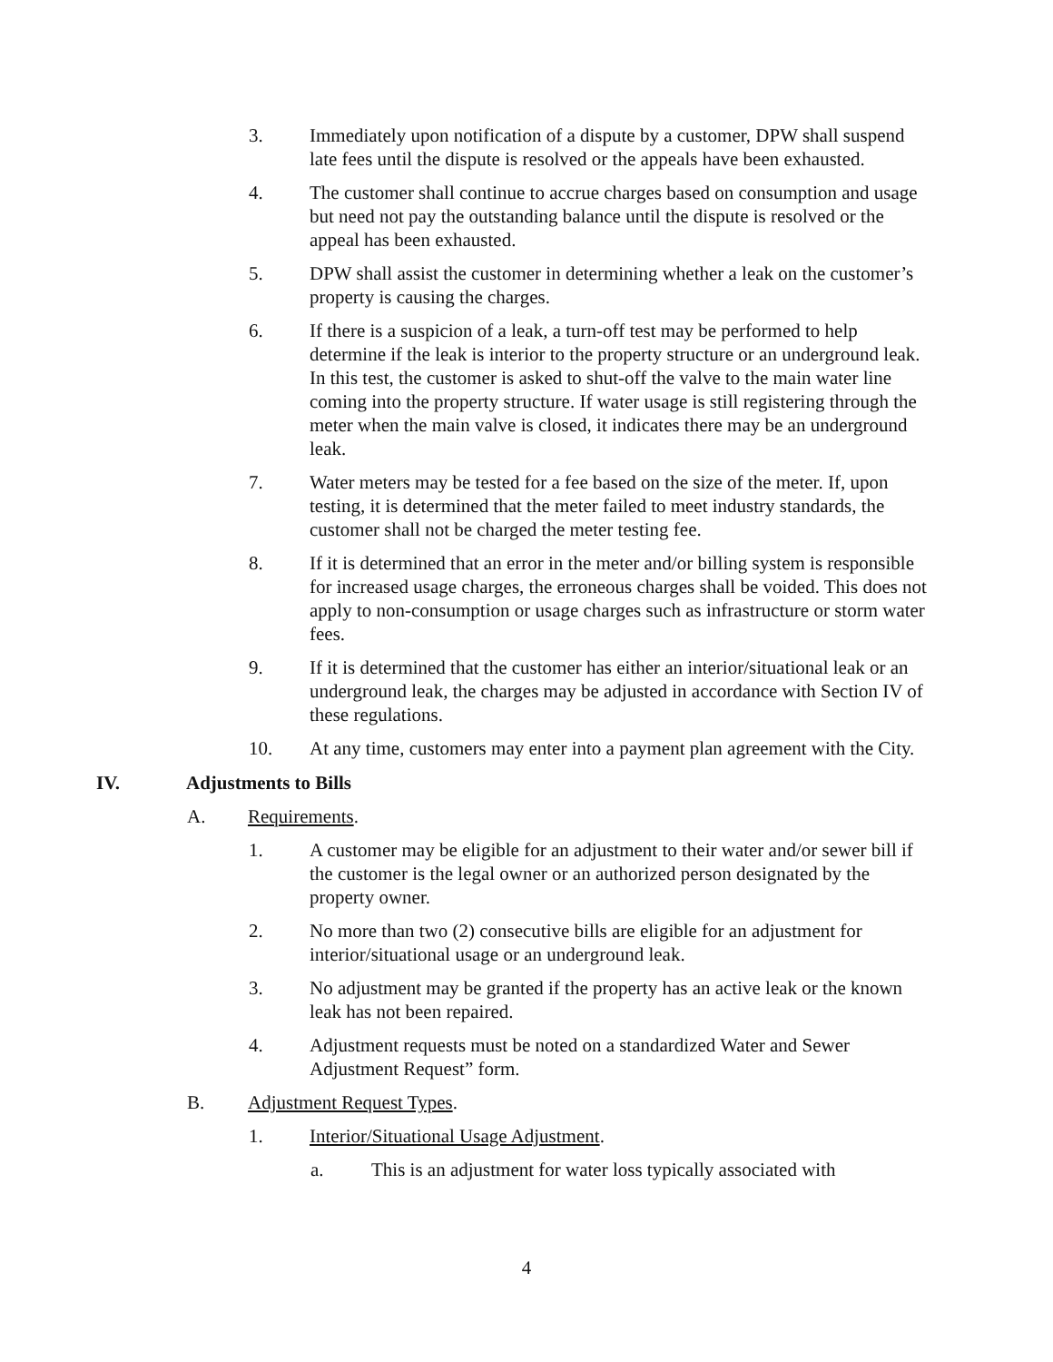3. Immediately upon notification of a dispute by a customer, DPW shall suspend late fees until the dispute is resolved or the appeals have been exhausted.
4. The customer shall continue to accrue charges based on consumption and usage but need not pay the outstanding balance until the dispute is resolved or the appeal has been exhausted.
5. DPW shall assist the customer in determining whether a leak on the customer’s property is causing the charges.
6. If there is a suspicion of a leak, a turn-off test may be performed to help determine if the leak is interior to the property structure or an underground leak. In this test, the customer is asked to shut-off the valve to the main water line coming into the property structure. If water usage is still registering through the meter when the main valve is closed, it indicates there may be an underground leak.
7. Water meters may be tested for a fee based on the size of the meter. If, upon testing, it is determined that the meter failed to meet industry standards, the customer shall not be charged the meter testing fee.
8. If it is determined that an error in the meter and/or billing system is responsible for increased usage charges, the erroneous charges shall be voided. This does not apply to non-consumption or usage charges such as infrastructure or storm water fees.
9. If it is determined that the customer has either an interior/situational leak or an underground leak, the charges may be adjusted in accordance with Section IV of these regulations.
10. At any time, customers may enter into a payment plan agreement with the City.
IV. Adjustments to Bills
A. Requirements.
1. A customer may be eligible for an adjustment to their water and/or sewer bill if the customer is the legal owner or an authorized person designated by the property owner.
2. No more than two (2) consecutive bills are eligible for an adjustment for interior/situational usage or an underground leak.
3. No adjustment may be granted if the property has an active leak or the known leak has not been repaired.
4. Adjustment requests must be noted on a standardized Water and Sewer Adjustment Request” form.
B. Adjustment Request Types.
1. Interior/Situational Usage Adjustment.
a. This is an adjustment for water loss typically associated with
4